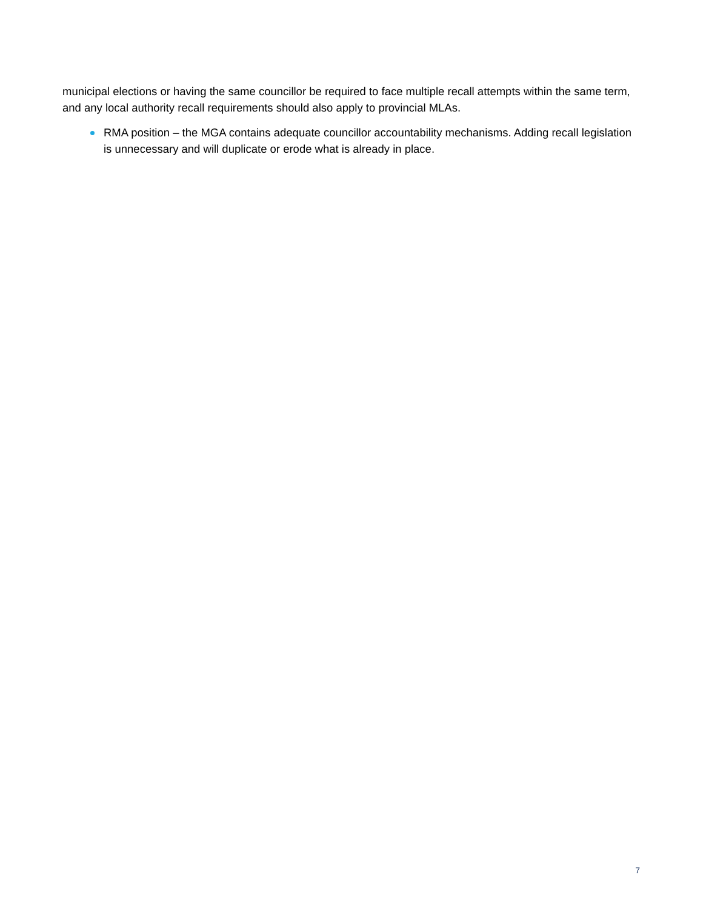municipal elections or having the same councillor be required to face multiple recall attempts within the same term, and any local authority recall requirements should also apply to provincial MLAs.
RMA position – the MGA contains adequate councillor accountability mechanisms. Adding recall legislation is unnecessary and will duplicate or erode what is already in place.
7